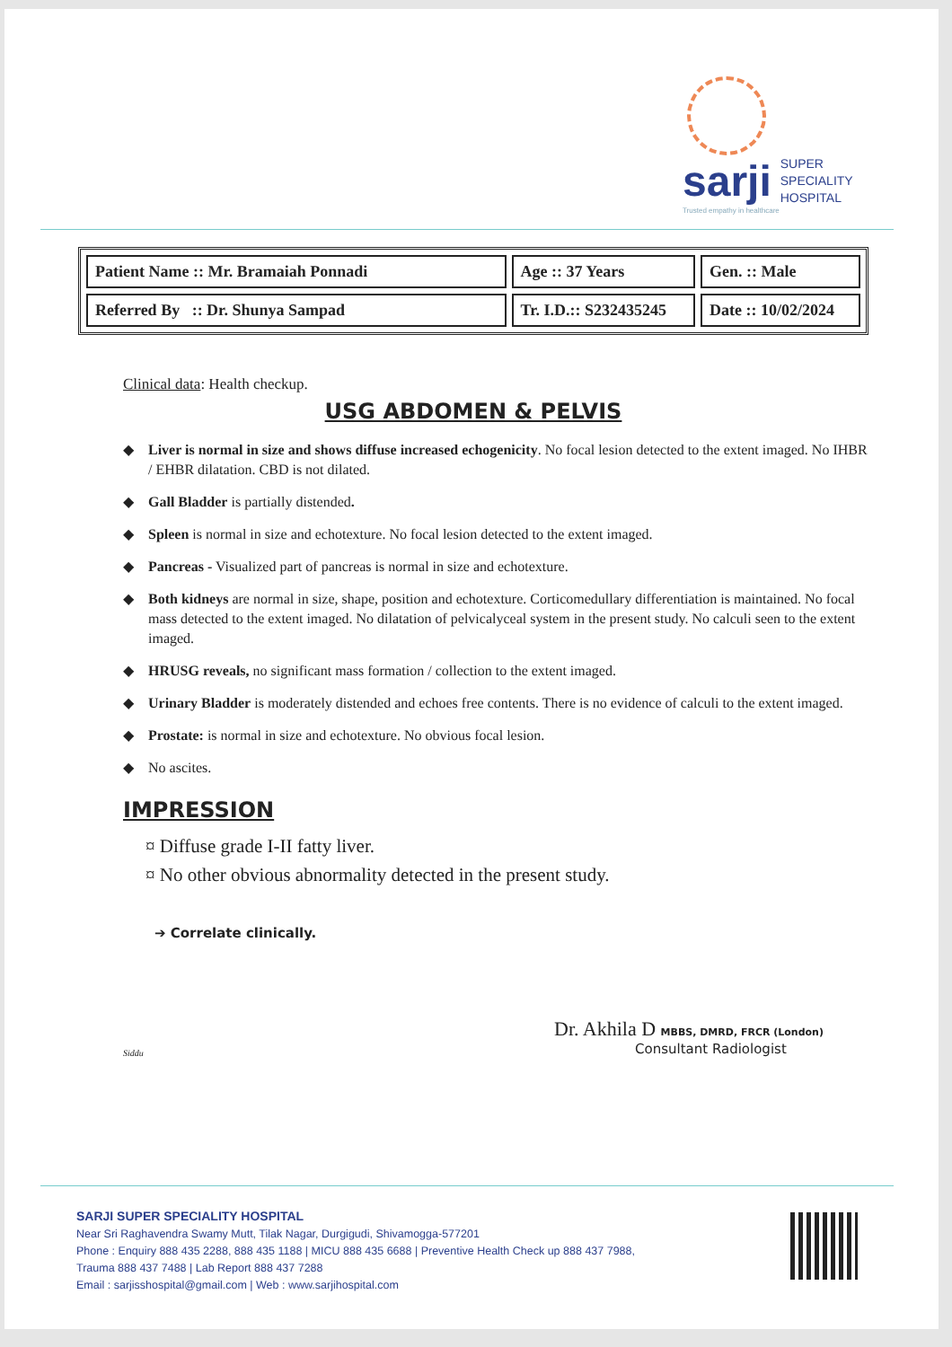sarji SUPER
SPECIALITY
HOSPITAL
Trusted empathy in healthcare
| Patient Name :: Mr. Bramaiah Ponnadi | Age :: 37 Years | Gen. :: Male |
| Referred By :: Dr. Shunya Sampad | Tr. I.D.:: S232435245 | Date :: 10/02/2024 |
Clinical data: Health checkup.
USG ABDOMEN & PELVIS
◆ Liver is normal in size and shows diffuse increased echogenicity. No focal lesion detected to the extent imaged. No IHBR / EHBR dilatation. CBD is not dilated.
◆ Gall Bladder is partially distended.
◆ Spleen is normal in size and echotexture. No focal lesion detected to the extent imaged.
◆ Pancreas - Visualized part of pancreas is normal in size and echotexture.
◆ Both kidneys are normal in size, shape, position and echotexture. Corticomedullary differentiation is maintained. No focal mass detected to the extent imaged. No dilatation of pelvicalyceal system in the present study. No calculi seen to the extent imaged.
◆ HRUSG reveals, no significant mass formation / collection to the extent imaged.
◆ Urinary Bladder is moderately distended and echoes free contents. There is no evidence of calculi to the extent imaged.
◆ Prostate: is normal in size and echotexture. No obvious focal lesion.
◆ No ascites.
IMPRESSION
¤ Diffuse grade I-II fatty liver.
¤ No other obvious abnormality detected in the present study.
➔ Correlate clinically.
Dr. Akhila D MBBS, DMRD, FRCR (London)
Consultant Radiologist
Siddu
SARJI SUPER SPECIALITY HOSPITAL
Near Sri Raghavendra Swamy Mutt, Tilak Nagar, Durgigudi, Shivamogga-577201
Phone : Enquiry 888 435 2288, 888 435 1188 | MICU 888 435 6688 | Preventive Health Check up 888 437 7988,
Trauma 888 437 7488 | Lab Report 888 437 7288
Email : sarjisshospital@gmail.com | Web : www.sarjihospital.com